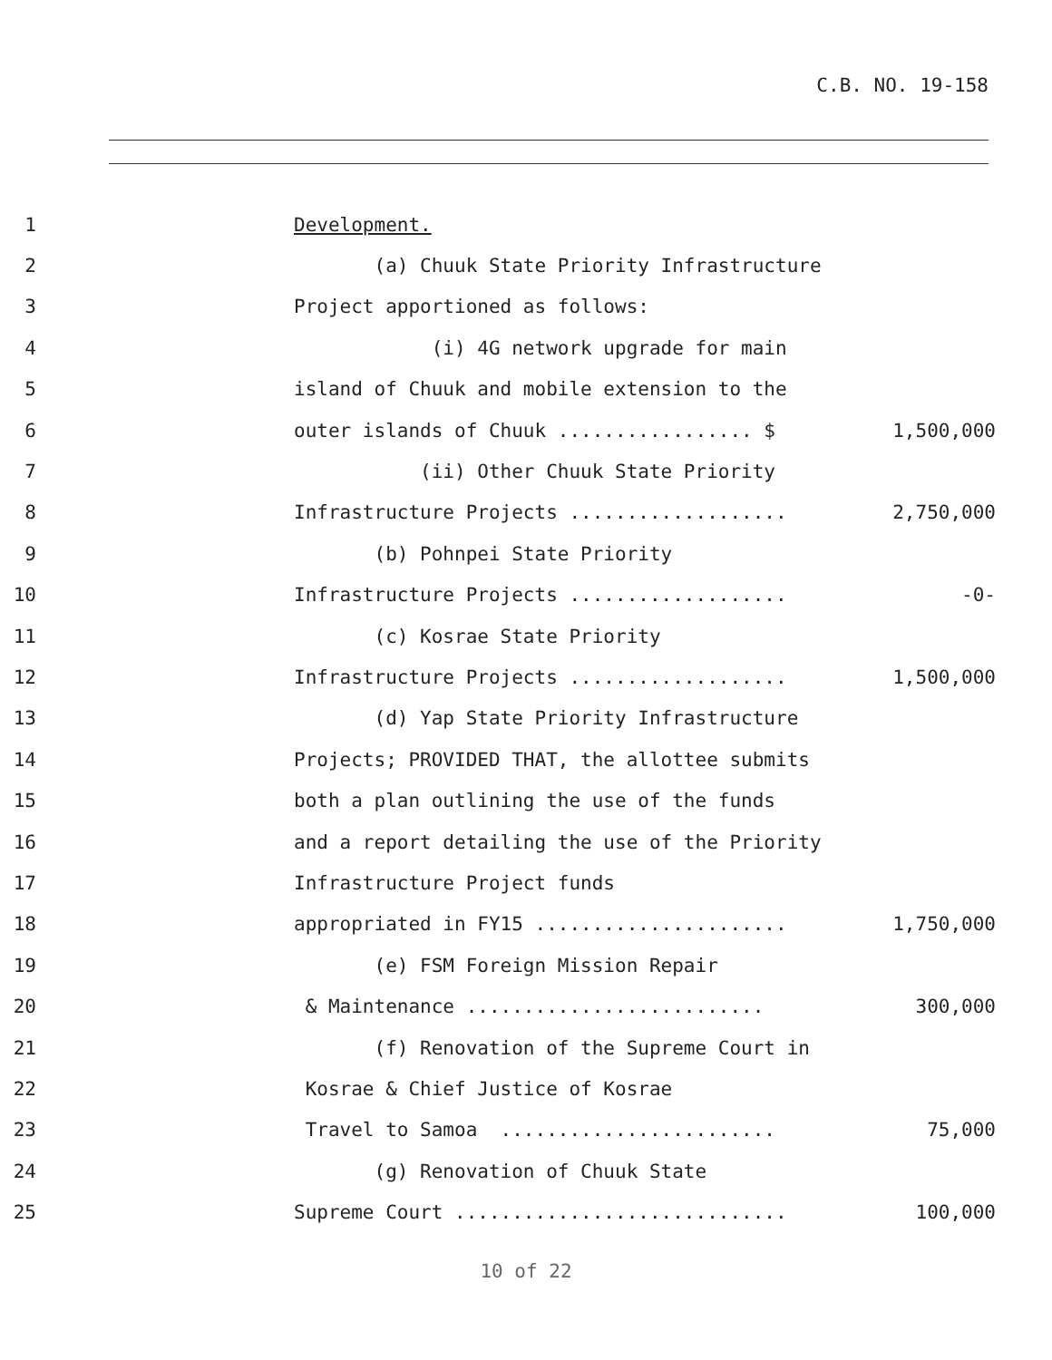C.B. NO. 19-158
1
Development.
2
(a) Chuuk State Priority Infrastructure
3
Project apportioned as follows:
4
(i) 4G network upgrade for main
5
island of Chuuk and mobile extension to the
6
outer islands of Chuuk ................. $
1,500,000
7
(ii) Other Chuuk State Priority
8
Infrastructure Projects ...................
2,750,000
9
(b) Pohnpei State Priority
10
Infrastructure Projects ...................
-0-
11
(c) Kosrae State Priority
12
Infrastructure Projects ...................
1,500,000
13
(d) Yap State Priority Infrastructure
14
Projects; PROVIDED THAT, the allottee submits
15
both a plan outlining the use of the funds
16
and a report detailing the use of the Priority
17
Infrastructure Project funds
18
appropriated in FY15 ......................
1,750,000
19
(e) FSM Foreign Mission Repair
20
& Maintenance ..........................
300,000
21
(f) Renovation of the Supreme Court in
22
Kosrae & Chief Justice of Kosrae
23
Travel to Samoa ........................
75,000
24
(g) Renovation of Chuuk State
25
Supreme Court .............................
100,000
10 of 22